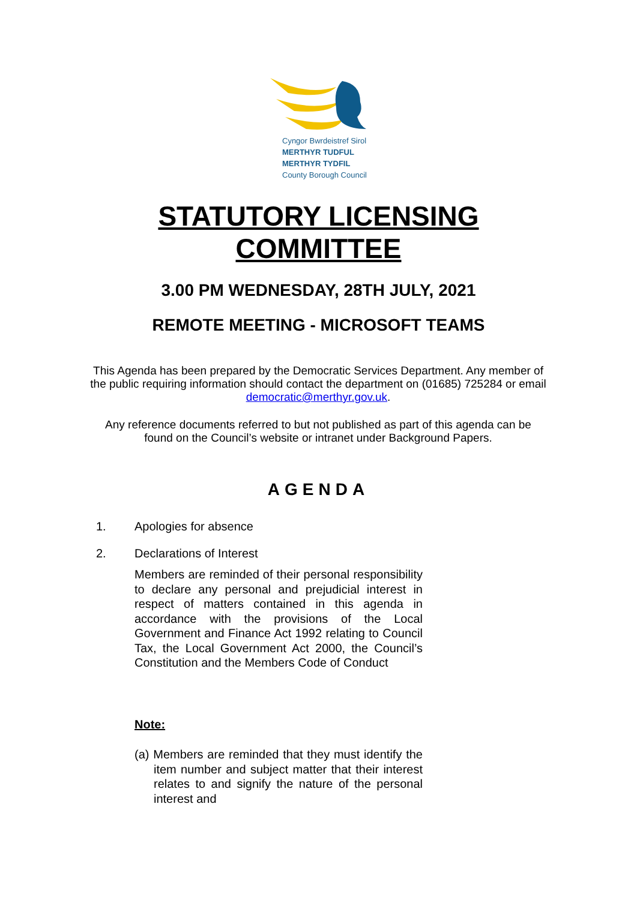Cyngor Bwrdeistref Sirol
MERTHYR TUDFUL
MERTHYR TYDFIL
County Borough Council
STATUTORY LICENSING
COMMITTEE
3.00 PM WEDNESDAY, 28TH JULY, 2021
REMOTE MEETING - MICROSOFT TEAMS
This Agenda has been prepared by the Democratic Services Department. Any member of the public requiring information should contact the department on (01685) 725284 or email democratic@merthyr.gov.uk.
Any reference documents referred to but not published as part of this agenda can be found on the Council’s website or intranet under Background Papers.
AGENDA
1. Apologies for absence
2. Declarations of Interest
Members are reminded of their personal responsibility to declare any personal and prejudicial interest in respect of matters contained in this agenda in accordance with the provisions of the Local Government and Finance Act 1992 relating to Council Tax, the Local Government Act 2000, the Council’s Constitution and the Members Code of Conduct
Note:
(a) Members are reminded that they must identify the item number and subject matter that their interest relates to and signify the nature of the personal interest and